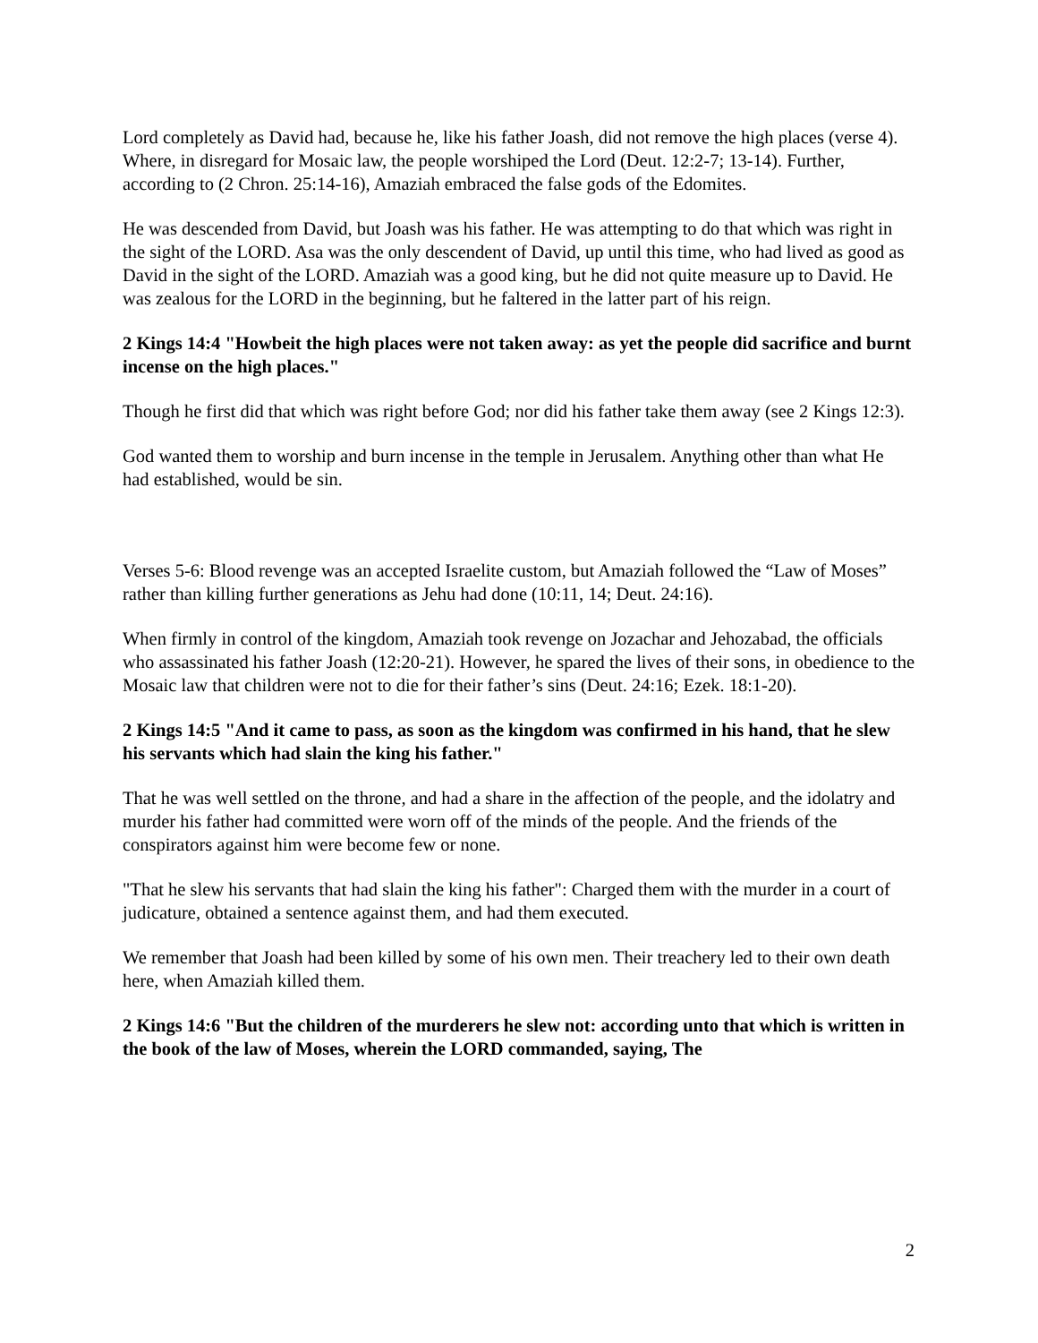Lord completely as David had, because he, like his father Joash, did not remove the high places (verse 4). Where, in disregard for Mosaic law, the people worshiped the Lord (Deut. 12:2-7; 13-14). Further, according to (2 Chron. 25:14-16), Amaziah embraced the false gods of the Edomites.
He was descended from David, but Joash was his father. He was attempting to do that which was right in the sight of the LORD. Asa was the only descendent of David, up until this time, who had lived as good as David in the sight of the LORD. Amaziah was a good king, but he did not quite measure up to David. He was zealous for the LORD in the beginning, but he faltered in the latter part of his reign.
2 Kings 14:4 "Howbeit the high places were not taken away: as yet the people did sacrifice and burnt incense on the high places."
Though he first did that which was right before God; nor did his father take them away (see 2 Kings 12:3).
God wanted them to worship and burn incense in the temple in Jerusalem. Anything other than what He had established, would be sin.
Verses 5-6: Blood revenge was an accepted Israelite custom, but Amaziah followed the “Law of Moses” rather than killing further generations as Jehu had done (10:11, 14; Deut. 24:16).
When firmly in control of the kingdom, Amaziah took revenge on Jozachar and Jehozabad, the officials who assassinated his father Joash (12:20-21). However, he spared the lives of their sons, in obedience to the Mosaic law that children were not to die for their father’s sins (Deut. 24:16; Ezek. 18:1-20).
2 Kings 14:5 "And it came to pass, as soon as the kingdom was confirmed in his hand, that he slew his servants which had slain the king his father."
That he was well settled on the throne, and had a share in the affection of the people, and the idolatry and murder his father had committed were worn off of the minds of the people. And the friends of the conspirators against him were become few or none.
"That he slew his servants that had slain the king his father": Charged them with the murder in a court of judicature, obtained a sentence against them, and had them executed.
We remember that Joash had been killed by some of his own men. Their treachery led to their own death here, when Amaziah killed them.
2 Kings 14:6 "But the children of the murderers he slew not: according unto that which is written in the book of the law of Moses, wherein the LORD commanded, saying, The
2